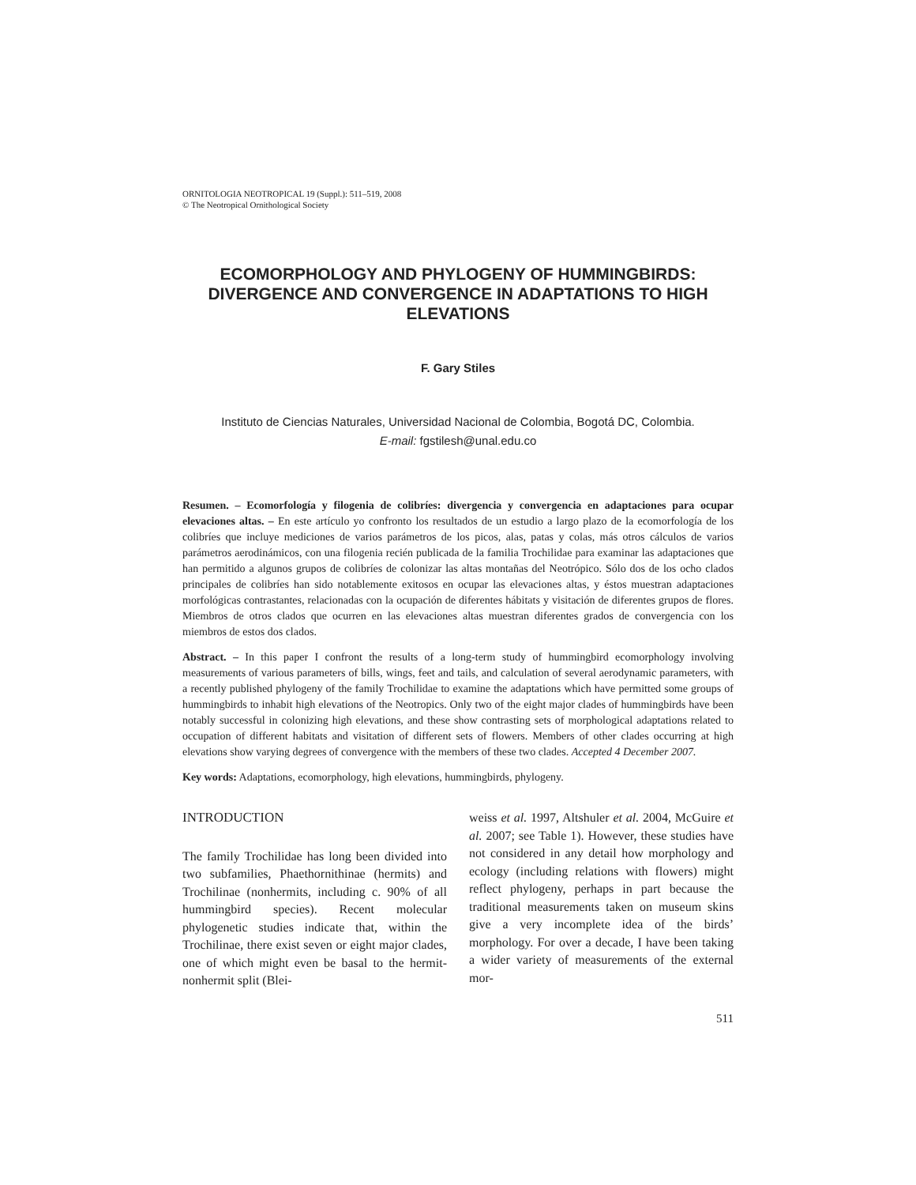ORNITOLOGIA NEOTROPICAL 19 (Suppl.): 511–519, 2008
© The Neotropical Ornithological Society
ECOMORPHOLOGY AND PHYLOGENY OF HUMMINGBIRDS: DIVERGENCE AND CONVERGENCE IN ADAPTATIONS TO HIGH ELEVATIONS
F. Gary Stiles
Instituto de Ciencias Naturales, Universidad Nacional de Colombia, Bogotá DC, Colombia.
E-mail: fgstilesh@unal.edu.co
Resumen. – Ecomorfología y filogenia de colibríes: divergencia y convergencia en adaptaciones para ocupar elevaciones altas. – En este artículo yo confronto los resultados de un estudio a largo plazo de la ecomorfología de los colibríes que incluye mediciones de varios parámetros de los picos, alas, patas y colas, más otros cálculos de varios parámetros aerodinámicos, con una filogenia recién publicada de la familia Trochilidae para examinar las adaptaciones que han permitido a algunos grupos de colibríes de colonizar las altas montañas del Neotrópico. Sólo dos de los ocho clados principales de colibríes han sido notablemente exitosos en ocupar las elevaciones altas, y éstos muestran adaptaciones morfológicas contrastantes, relacionadas con la ocupación de diferentes hábitats y visitación de diferentes grupos de flores. Miembros de otros clados que ocurren en las elevaciones altas muestran diferentes grados de convergencia con los miembros de estos dos clados.
Abstract. – In this paper I confront the results of a long-term study of hummingbird ecomorphology involving measurements of various parameters of bills, wings, feet and tails, and calculation of several aerodynamic parameters, with a recently published phylogeny of the family Trochilidae to examine the adaptations which have permitted some groups of hummingbirds to inhabit high elevations of the Neotropics. Only two of the eight major clades of hummingbirds have been notably successful in colonizing high elevations, and these show contrasting sets of morphological adaptations related to occupation of different habitats and visitation of different sets of flowers. Members of other clades occurring at high elevations show varying degrees of convergence with the members of these two clades. Accepted 4 December 2007.
Key words: Adaptations, ecomorphology, high elevations, hummingbirds, phylogeny.
INTRODUCTION
The family Trochilidae has long been divided into two subfamilies, Phaethornithinae (hermits) and Trochilinae (nonhermits, including c. 90% of all hummingbird species). Recent molecular phylogenetic studies indicate that, within the Trochilinae, there exist seven or eight major clades, one of which might even be basal to the hermit-nonhermit split (Blei-
weiss et al. 1997, Altshuler et al. 2004, McGuire et al. 2007; see Table 1). However, these studies have not considered in any detail how morphology and ecology (including relations with flowers) might reflect phylogeny, perhaps in part because the traditional measurements taken on museum skins give a very incomplete idea of the birds’ morphology. For over a decade, I have been taking a wider variety of measurements of the external mor-
511